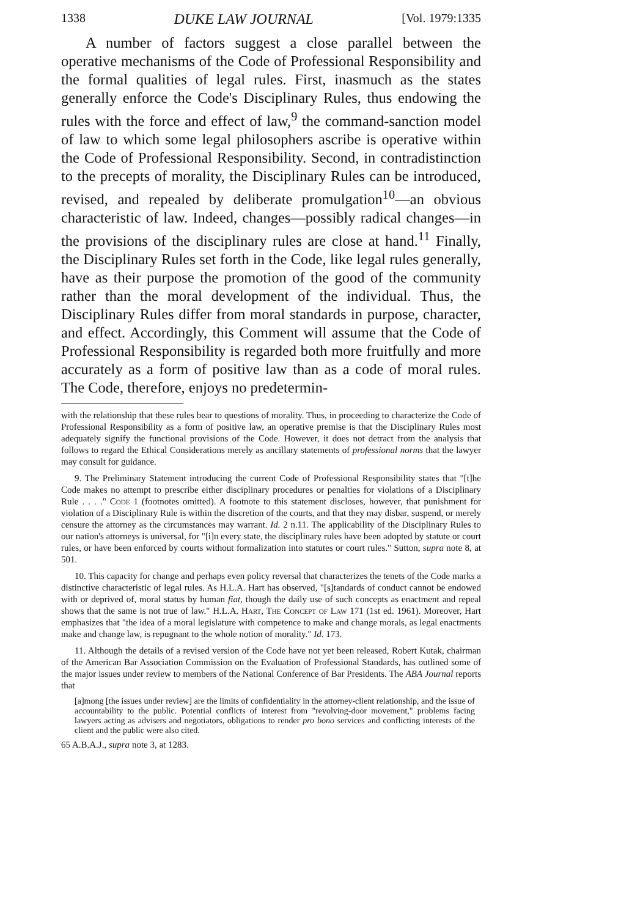1338 DUKE LAW JOURNAL [Vol. 1979:1335
A number of factors suggest a close parallel between the operative mechanisms of the Code of Professional Responsibility and the formal qualities of legal rules. First, inasmuch as the states generally enforce the Code's Disciplinary Rules, thus endowing the rules with the force and effect of law,<sup>9</sup> the command-sanction model of law to which some legal philosophers ascribe is operative within the Code of Professional Responsibility. Second, in contradistinction to the precepts of morality, the Disciplinary Rules can be introduced, revised, and repealed by deliberate promulgation<sup>10</sup>—an obvious characteristic of law. Indeed, changes—possibly radical changes—in the provisions of the disciplinary rules are close at hand.<sup>11</sup> Finally, the Disciplinary Rules set forth in the Code, like legal rules generally, have as their purpose the promotion of the good of the community rather than the moral development of the individual. Thus, the Disciplinary Rules differ from moral standards in purpose, character, and effect. Accordingly, this Comment will assume that the Code of Professional Responsibility is regarded both more fruitfully and more accurately as a form of positive law than as a code of moral rules. The Code, therefore, enjoys no predetermin-
with the relationship that these rules bear to questions of morality. Thus, in proceeding to characterize the Code of Professional Responsibility as a form of positive law, an operative premise is that the Disciplinary Rules most adequately signify the functional provisions of the Code. However, it does not detract from the analysis that follows to regard the Ethical Considerations merely as ancillary statements of professional norms that the lawyer may consult for guidance.
9. The Preliminary Statement introducing the current Code of Professional Responsibility states that "[t]he Code makes no attempt to prescribe either disciplinary procedures or penalties for violations of a Disciplinary Rule . . . ." Code 1 (footnotes omitted). A footnote to this statement discloses, however, that punishment for violation of a Disciplinary Rule is within the discretion of the courts, and that they may disbar, suspend, or merely censure the attorney as the circumstances may warrant. Id. 2 n.11. The applicability of the Disciplinary Rules to our nation's attorneys is universal, for "[i]n every state, the disciplinary rules have been adopted by statute or court rules, or have been enforced by courts without formalization into statutes or court rules." Sutton, supra note 8, at 501.
10. This capacity for change and perhaps even policy reversal that characterizes the tenets of the Code marks a distinctive characteristic of legal rules. As H.L.A. Hart has observed, "[s]tandards of conduct cannot be endowed with or deprived of, moral status by human fiat, though the daily use of such concepts as enactment and repeal shows that the same is not true of law." H.L.A. Hart, The Concept of Law 171 (1st ed. 1961). Moreover, Hart emphasizes that "the idea of a moral legislature with competence to make and change morals, as legal enactments make and change law, is repugnant to the whole notion of morality." Id. 173.
11. Although the details of a revised version of the Code have not yet been released, Robert Kutak, chairman of the American Bar Association Commission on the Evaluation of Professional Standards, has outlined some of the major issues under review to members of the National Conference of Bar Presidents. The ABA Journal reports that
[a]mong [the issues under review] are the limits of confidentiality in the attorney-client relationship, and the issue of accountability to the public. Potential conflicts of interest from "revolving-door movement," problems facing lawyers acting as advisers and negotiators, obligations to render pro bono services and conflicting interests of the client and the public were also cited.
65 A.B.A.J., supra note 3, at 1283.